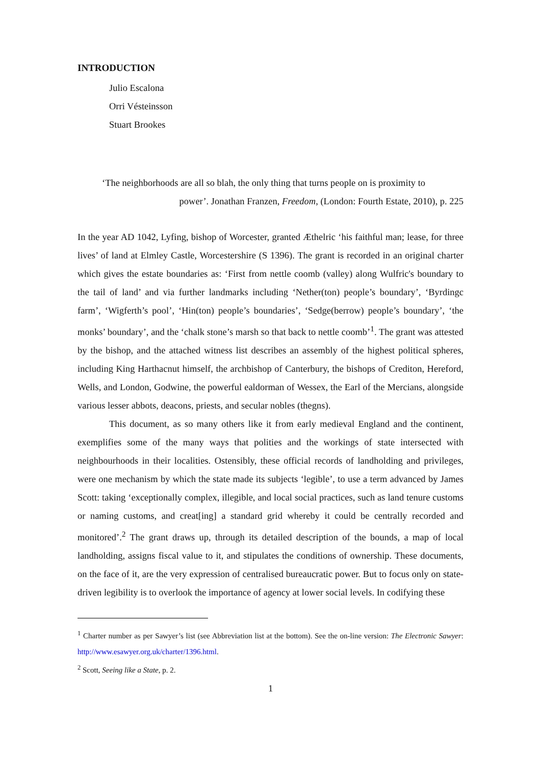INTRODUCTION
Julio Escalona
Orri Vésteinsson
Stuart Brookes
‘The neighborhoods are all so blah, the only thing that turns people on is proximity to
power’. Jonathan Franzen, Freedom, (London: Fourth Estate, 2010), p. 225
In the year AD 1042, Lyfing, bishop of Worcester, granted Æthelric ‘his faithful man; lease, for three lives’ of land at Elmley Castle, Worcestershire (S 1396). The grant is recorded in an original charter which gives the estate boundaries as: ‘First from nettle coomb (valley) along Wulfric's boundary to the tail of land’ and via further landmarks including ‘Nether(ton) people’s boundary’, ‘Byrdingc farm’, ‘Wigferth’s pool’, ‘Hin(ton) people’s boundaries’, ‘Sedge(berrow) people’s boundary’, ‘the monks’ boundary’, and the ‘chalk stone’s marsh so that back to nettle coomb’<sup>1</sup>. The grant was attested by the bishop, and the attached witness list describes an assembly of the highest political spheres, including King Harthacnut himself, the archbishop of Canterbury, the bishops of Crediton, Hereford, Wells, and London, Godwine, the powerful ealdorman of Wessex, the Earl of the Mercians, alongside various lesser abbots, deacons, priests, and secular nobles (thegns).
This document, as so many others like it from early medieval England and the continent, exemplifies some of the many ways that polities and the workings of state intersected with neighbourhoods in their localities. Ostensibly, these official records of landholding and privileges, were one mechanism by which the state made its subjects ‘legible’, to use a term advanced by James Scott: taking ‘exceptionally complex, illegible, and local social practices, such as land tenure customs or naming customs, and creat[ing] a standard grid whereby it could be centrally recorded and monitored’.<sup>2</sup> The grant draws up, through its detailed description of the bounds, a map of local landholding, assigns fiscal value to it, and stipulates the conditions of ownership. These documents, on the face of it, are the very expression of centralised bureaucratic power. But to focus only on state-driven legibility is to overlook the importance of agency at lower social levels. In codifying these
<sup>1</sup> Charter number as per Sawyer’s list (see Abbreviation list at the bottom). See the on-line version: The Electronic Sawyer: http://www.esawyer.org.uk/charter/1396.html.
<sup>2</sup> Scott, Seeing like a State, p. 2.
1